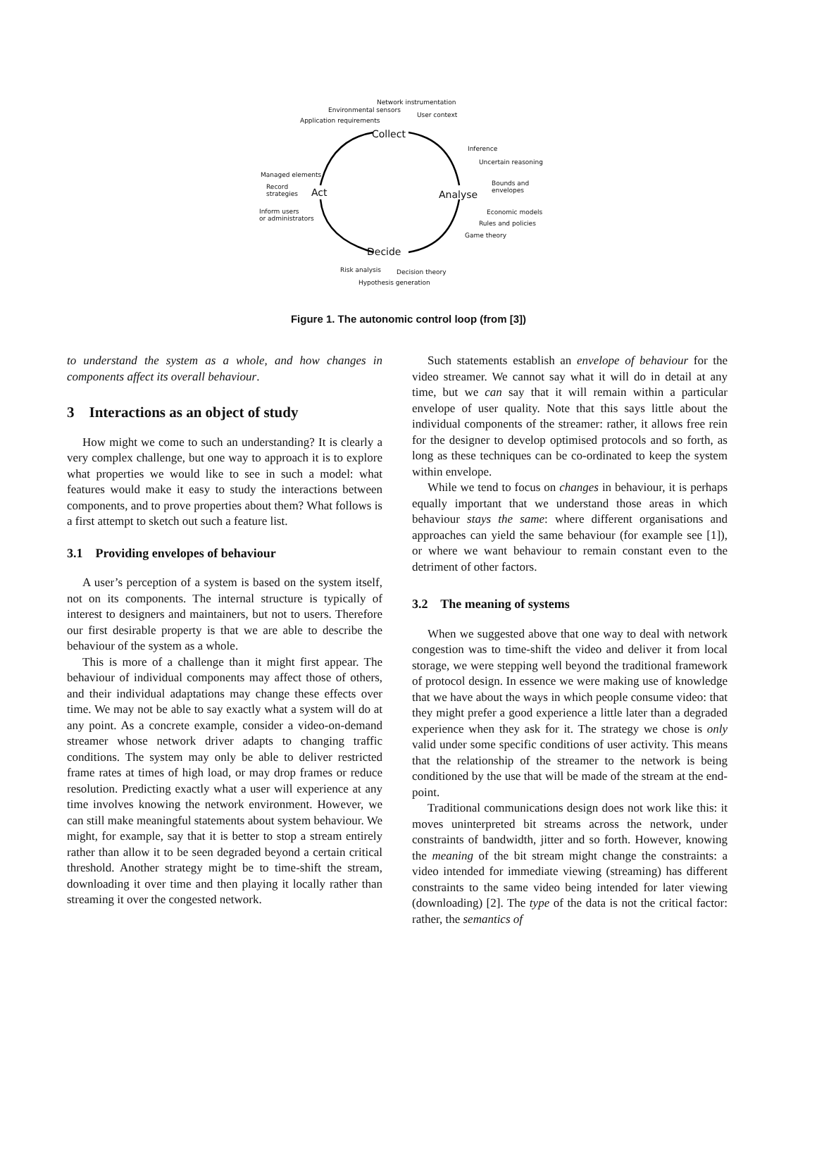Network instrumentation
Environmental sensors
User context
Application requirements
Collect
Inference
Uncertain reasoning
Managed elements
Bounds and
envelopes
Record
strategies
Act Analyse
Inform users
or administrators
Economic models
Rules and policies
Game theory
Decide
Risk analysis Decision theory
Hypothesis generation
Figure 1. The autonomic control loop (from [3])
to understand the system as a whole, and how changes in components affect its overall behaviour.
3 Interactions as an object of study
How might we come to such an understanding? It is clearly a very complex challenge, but one way to approach it is to explore what properties we would like to see in such a model: what features would make it easy to study the interactions between components, and to prove properties about them? What follows is a first attempt to sketch out such a feature list.
3.1 Providing envelopes of behaviour
A user’s perception of a system is based on the system itself, not on its components. The internal structure is typically of interest to designers and maintainers, but not to users. Therefore our first desirable property is that we are able to describe the behaviour of the system as a whole.
This is more of a challenge than it might first appear. The behaviour of individual components may affect those of others, and their individual adaptations may change these effects over time. We may not be able to say exactly what a system will do at any point. As a concrete example, consider a video-on-demand streamer whose network driver adapts to changing traffic conditions. The system may only be able to deliver restricted frame rates at times of high load, or may drop frames or reduce resolution. Predicting exactly what a user will experience at any time involves knowing the network environment. However, we can still make meaningful statements about system behaviour. We might, for example, say that it is better to stop a stream entirely rather than allow it to be seen degraded beyond a certain critical threshold. Another strategy might be to time-shift the stream, downloading it over time and then playing it locally rather than streaming it over the congested network.
Such statements establish an envelope of behaviour for the video streamer. We cannot say what it will do in detail at any time, but we can say that it will remain within a particular envelope of user quality. Note that this says little about the individual components of the streamer: rather, it allows free rein for the designer to develop optimised protocols and so forth, as long as these techniques can be co-ordinated to keep the system within envelope.
While we tend to focus on changes in behaviour, it is perhaps equally important that we understand those areas in which behaviour stays the same: where different organisations and approaches can yield the same behaviour (for example see [1]), or where we want behaviour to remain constant even to the detriment of other factors.
3.2 The meaning of systems
When we suggested above that one way to deal with network congestion was to time-shift the video and deliver it from local storage, we were stepping well beyond the traditional framework of protocol design. In essence we were making use of knowledge that we have about the ways in which people consume video: that they might prefer a good experience a little later than a degraded experience when they ask for it. The strategy we chose is only valid under some specific conditions of user activity. This means that the relationship of the streamer to the network is being conditioned by the use that will be made of the stream at the end-point.
Traditional communications design does not work like this: it moves uninterpreted bit streams across the network, under constraints of bandwidth, jitter and so forth. However, knowing the meaning of the bit stream might change the constraints: a video intended for immediate viewing (streaming) has different constraints to the same video being intended for later viewing (downloading) [2]. The type of the data is not the critical factor: rather, the semantics of